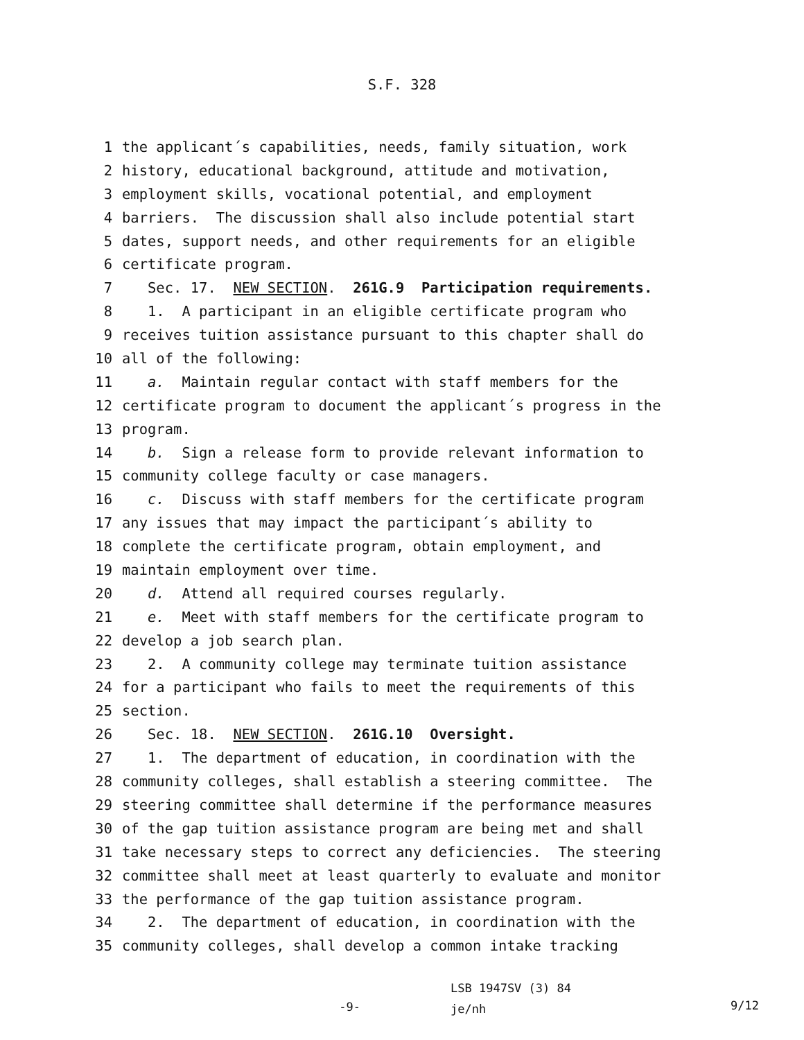S.F. 328
1 the applicant´s capabilities, needs, family situation, work
2 history, educational background, attitude and motivation,
3 employment skills, vocational potential, and employment
4 barriers. The discussion shall also include potential start
5 dates, support needs, and other requirements for an eligible
6 certificate program.
7 Sec. 17. NEW SECTION. 261G.9 Participation requirements.
8 1. A participant in an eligible certificate program who
9 receives tuition assistance pursuant to this chapter shall do
10 all of the following:
11 a. Maintain regular contact with staff members for the
12 certificate program to document the applicant´s progress in the
13 program.
14 b. Sign a release form to provide relevant information to
15 community college faculty or case managers.
16 c. Discuss with staff members for the certificate program
17 any issues that may impact the participant´s ability to
18 complete the certificate program, obtain employment, and
19 maintain employment over time.
20 d. Attend all required courses regularly.
21 e. Meet with staff members for the certificate program to
22 develop a job search plan.
23 2. A community college may terminate tuition assistance
24 for a participant who fails to meet the requirements of this
25 section.
26 Sec. 18. NEW SECTION. 261G.10 Oversight.
27 1. The department of education, in coordination with the
28 community colleges, shall establish a steering committee. The
29 steering committee shall determine if the performance measures
30 of the gap tuition assistance program are being met and shall
31 take necessary steps to correct any deficiencies. The steering
32 committee shall meet at least quarterly to evaluate and monitor
33 the performance of the gap tuition assistance program.
34 2. The department of education, in coordination with the
35 community colleges, shall develop a common intake tracking
-9-
LSB 1947SV (3) 84
je/nh
9/12